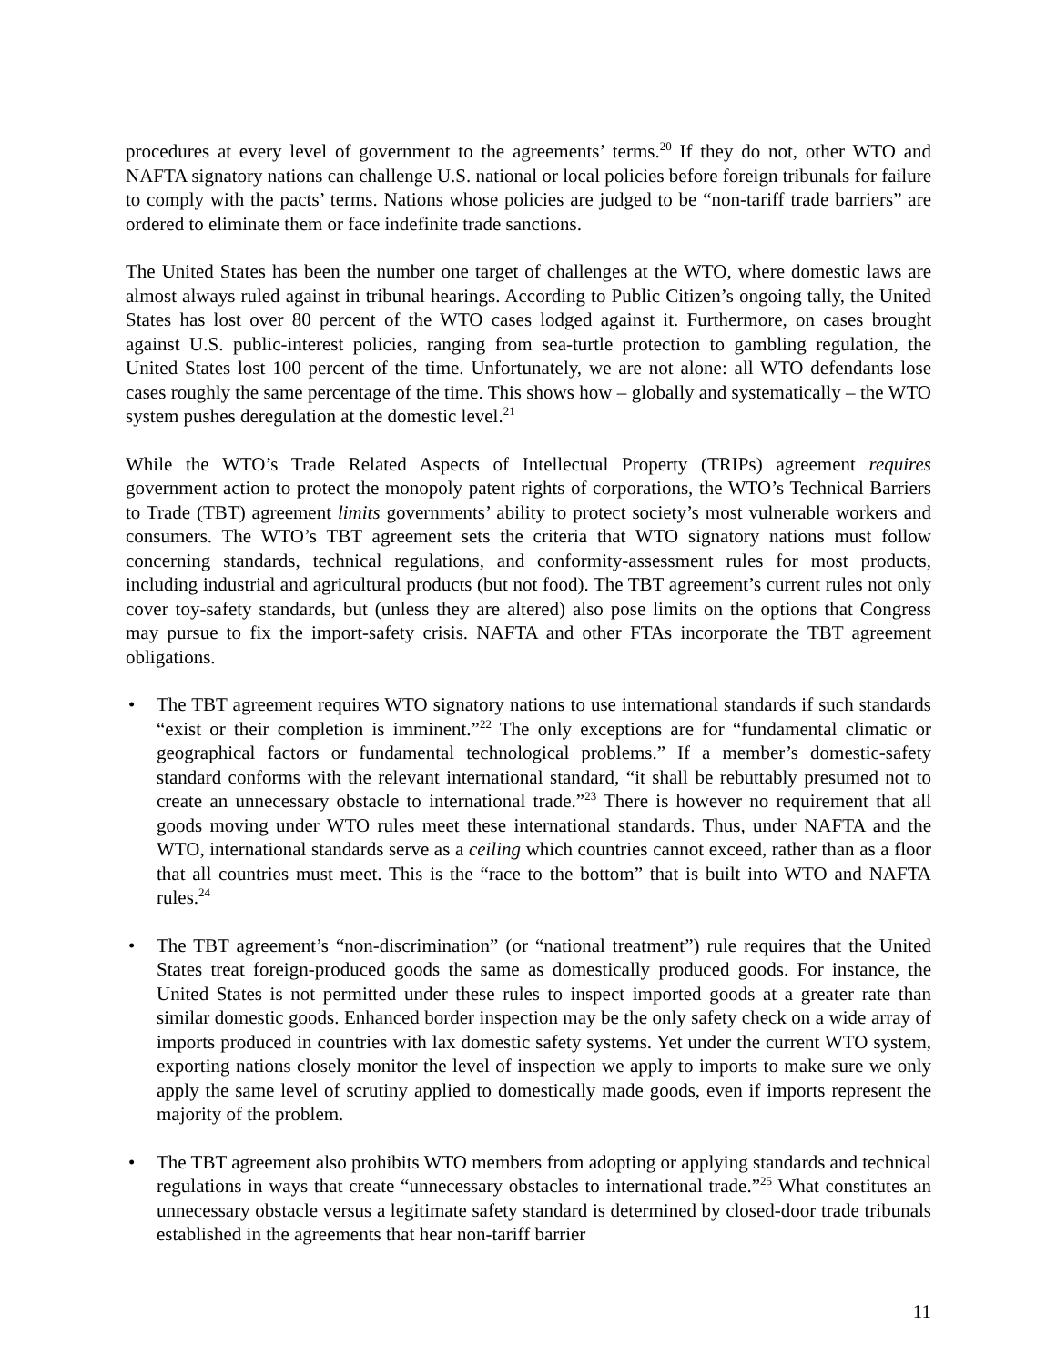procedures at every level of government to the agreements’ terms.<sup>20</sup> If they do not, other WTO and NAFTA signatory nations can challenge U.S. national or local policies before foreign tribunals for failure to comply with the pacts’ terms. Nations whose policies are judged to be “non-tariff trade barriers” are ordered to eliminate them or face indefinite trade sanctions.
The United States has been the number one target of challenges at the WTO, where domestic laws are almost always ruled against in tribunal hearings. According to Public Citizen’s ongoing tally, the United States has lost over 80 percent of the WTO cases lodged against it. Furthermore, on cases brought against U.S. public-interest policies, ranging from sea-turtle protection to gambling regulation, the United States lost 100 percent of the time. Unfortunately, we are not alone: all WTO defendants lose cases roughly the same percentage of the time. This shows how – globally and systematically – the WTO system pushes deregulation at the domestic level.<sup>21</sup>
While the WTO’s Trade Related Aspects of Intellectual Property (TRIPs) agreement requires government action to protect the monopoly patent rights of corporations, the WTO’s Technical Barriers to Trade (TBT) agreement limits governments’ ability to protect society’s most vulnerable workers and consumers. The WTO’s TBT agreement sets the criteria that WTO signatory nations must follow concerning standards, technical regulations, and conformity-assessment rules for most products, including industrial and agricultural products (but not food). The TBT agreement’s current rules not only cover toy-safety standards, but (unless they are altered) also pose limits on the options that Congress may pursue to fix the import-safety crisis. NAFTA and other FTAs incorporate the TBT agreement obligations.
• The TBT agreement requires WTO signatory nations to use international standards if such standards “exist or their completion is imminent.”<sup>22</sup> The only exceptions are for “fundamental climatic or geographical factors or fundamental technological problems.” If a member’s domestic-safety standard conforms with the relevant international standard, “it shall be rebuttably presumed not to create an unnecessary obstacle to international trade.”<sup>23</sup> There is however no requirement that all goods moving under WTO rules meet these international standards. Thus, under NAFTA and the WTO, international standards serve as a ceiling which countries cannot exceed, rather than as a floor that all countries must meet. This is the “race to the bottom” that is built into WTO and NAFTA rules.<sup>24</sup>
• The TBT agreement’s “non-discrimination” (or “national treatment”) rule requires that the United States treat foreign-produced goods the same as domestically produced goods. For instance, the United States is not permitted under these rules to inspect imported goods at a greater rate than similar domestic goods. Enhanced border inspection may be the only safety check on a wide array of imports produced in countries with lax domestic safety systems. Yet under the current WTO system, exporting nations closely monitor the level of inspection we apply to imports to make sure we only apply the same level of scrutiny applied to domestically made goods, even if imports represent the majority of the problem.
• The TBT agreement also prohibits WTO members from adopting or applying standards and technical regulations in ways that create “unnecessary obstacles to international trade.”<sup>25</sup> What constitutes an unnecessary obstacle versus a legitimate safety standard is determined by closed-door trade tribunals established in the agreements that hear non-tariff barrier
11